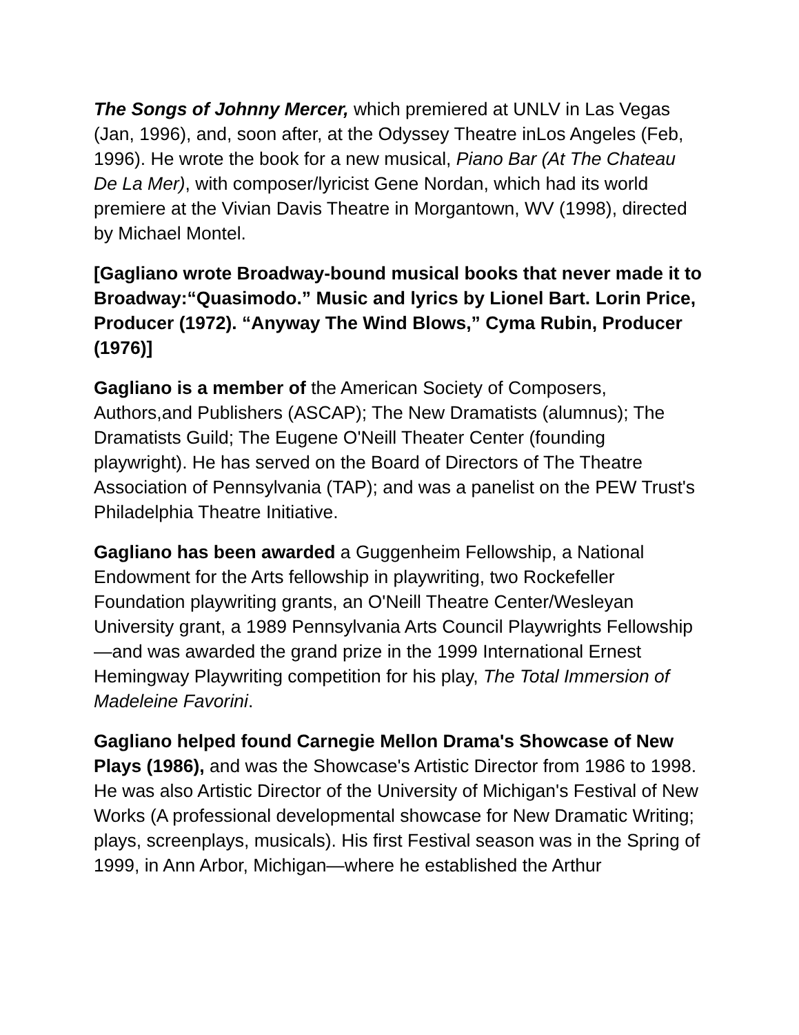The Songs of Johnny Mercer, which premiered at UNLV in Las Vegas (Jan, 1996), and, soon after, at the Odyssey Theatre inLos Angeles (Feb, 1996). He wrote the book for a new musical, Piano Bar (At The Chateau De La Mer), with composer/lyricist Gene Nordan, which had its world premiere at the Vivian Davis Theatre in Morgantown, WV (1998), directed by Michael Montel.
[Gagliano wrote Broadway-bound musical books that never made it to Broadway:“Quasimodo.” Music and lyrics by Lionel Bart. Lorin Price, Producer (1972). “Anyway The Wind Blows,” Cyma Rubin, Producer (1976)]
Gagliano is a member of the American Society of Composers, Authors,and Publishers (ASCAP); The New Dramatists (alumnus); The Dramatists Guild; The Eugene O'Neill Theater Center (founding playwright). He has served on the Board of Directors of The Theatre Association of Pennsylvania (TAP); and was a panelist on the PEW Trust's Philadelphia Theatre Initiative.
Gagliano has been awarded a Guggenheim Fellowship, a National Endowment for the Arts fellowship in playwriting, two Rockefeller Foundation playwriting grants, an O'Neill Theatre Center/Wesleyan University grant, a 1989 Pennsylvania Arts Council Playwrights Fellowship—and was awarded the grand prize in the 1999 International Ernest Hemingway Playwriting competition for his play, The Total Immersion of Madeleine Favorini.
Gagliano helped found Carnegie Mellon Drama's Showcase of New Plays (1986), and was the Showcase's Artistic Director from 1986 to 1998. He was also Artistic Director of the University of Michigan's Festival of New Works (A professional developmental showcase for New Dramatic Writing; plays, screenplays, musicals). His first Festival season was in the Spring of 1999, in Ann Arbor, Michigan—where he established the Arthur